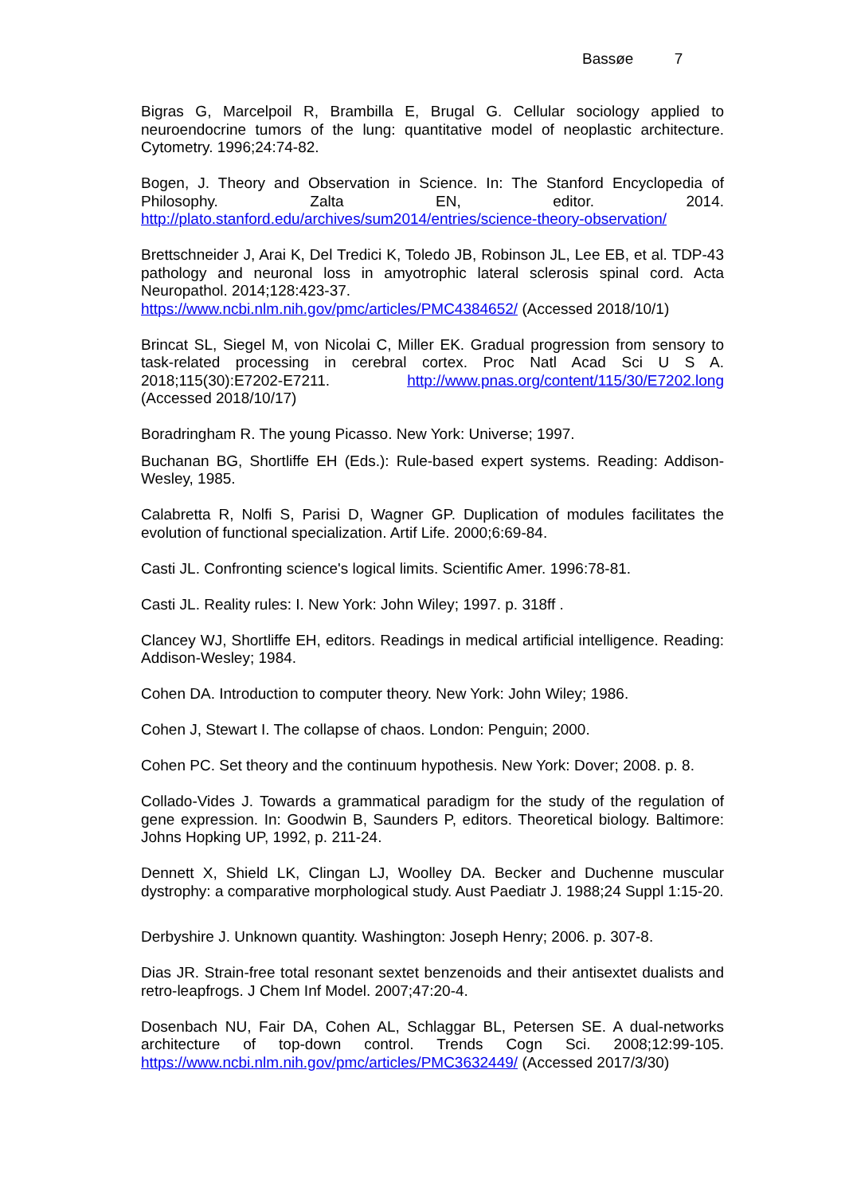Bassøe 7
Bigras G, Marcelpoil R, Brambilla E, Brugal G. Cellular sociology applied to neuroendocrine tumors of the lung: quantitative model of neoplastic architecture. Cytometry. 1996;24:74-82.
Bogen, J. Theory and Observation in Science. In: The Stanford Encyclopedia of Philosophy. Zalta EN, editor. 2014. http://plato.stanford.edu/archives/sum2014/entries/science-theory-observation/
Brettschneider J, Arai K, Del Tredici K, Toledo JB, Robinson JL, Lee EB, et al. TDP-43 pathology and neuronal loss in amyotrophic lateral sclerosis spinal cord. Acta Neuropathol. 2014;128:423-37.
https://www.ncbi.nlm.nih.gov/pmc/articles/PMC4384652/ (Accessed 2018/10/1)
Brincat SL, Siegel M, von Nicolai C, Miller EK. Gradual progression from sensory to task-related processing in cerebral cortex. Proc Natl Acad Sci U S A. 2018;115(30):E7202-E7211. http://www.pnas.org/content/115/30/E7202.long (Accessed 2018/10/17)
Boradringham R. The young Picasso. New York: Universe; 1997.
Buchanan BG, Shortliffe EH (Eds.): Rule-based expert systems. Reading: Addison-Wesley, 1985.
Calabretta R, Nolfi S, Parisi D, Wagner GP. Duplication of modules facilitates the evolution of functional specialization. Artif Life. 2000;6:69-84.
Casti JL. Confronting science's logical limits. Scientific Amer. 1996:78-81.
Casti JL. Reality rules: I. New York: John Wiley; 1997. p. 318ff .
Clancey WJ, Shortliffe EH, editors. Readings in medical artificial intelligence. Reading: Addison-Wesley; 1984.
Cohen DA. Introduction to computer theory. New York: John Wiley; 1986.
Cohen J, Stewart I. The collapse of chaos. London: Penguin; 2000.
Cohen PC. Set theory and the continuum hypothesis. New York: Dover; 2008. p. 8.
Collado-Vides J. Towards a grammatical paradigm for the study of the regulation of gene expression. In: Goodwin B, Saunders P, editors. Theoretical biology. Baltimore: Johns Hopking UP, 1992, p. 211-24.
Dennett X, Shield LK, Clingan LJ, Woolley DA. Becker and Duchenne muscular dystrophy: a comparative morphological study. Aust Paediatr J. 1988;24 Suppl 1:15-20.
Derbyshire J. Unknown quantity. Washington: Joseph Henry; 2006. p. 307-8.
Dias JR. Strain-free total resonant sextet benzenoids and their antisextet dualists and retro-leapfrogs. J Chem Inf Model. 2007;47:20-4.
Dosenbach NU, Fair DA, Cohen AL, Schlaggar BL, Petersen SE. A dual-networks architecture of top-down control. Trends Cogn Sci. 2008;12:99-105. https://www.ncbi.nlm.nih.gov/pmc/articles/PMC3632449/ (Accessed 2017/3/30)